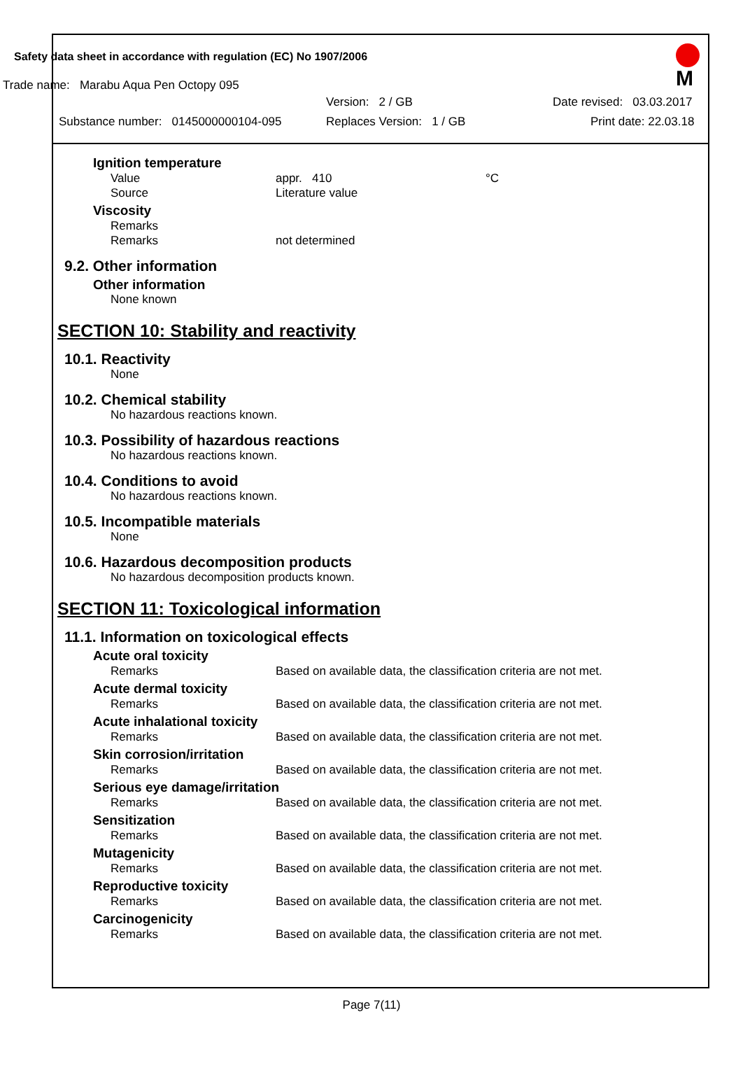Safety data sheet in accordance with regulation (EC) No 1907/2006
Trade name: Marabu Aqua Pen Octopy 095
Version: 2 / GB Date revised: 03.03.2017
Substance number: 0145000000104-095 Replaces Version: 1 / GB Print date: 22.03.18
M
Ignition temperature
Value appr. 410 °C
Source Literature value
Viscosity
Remarks
Remarks not determined
9.2. Other information
Other information
None known
SECTION 10: Stability and reactivity
10.1. Reactivity
None
10.2. Chemical stability
No hazardous reactions known.
10.3. Possibility of hazardous reactions
No hazardous reactions known.
10.4. Conditions to avoid
No hazardous reactions known.
10.5. Incompatible materials
None
10.6. Hazardous decomposition products
No hazardous decomposition products known.
SECTION 11: Toxicological information
11.1. Information on toxicological effects
Acute oral toxicity
Remarks Based on available data, the classification criteria are not met.
Acute dermal toxicity
Remarks Based on available data, the classification criteria are not met.
Acute inhalational toxicity
Remarks Based on available data, the classification criteria are not met.
Skin corrosion/irritation
Remarks Based on available data, the classification criteria are not met.
Serious eye damage/irritation
Remarks Based on available data, the classification criteria are not met.
Sensitization
Remarks Based on available data, the classification criteria are not met.
Mutagenicity
Remarks Based on available data, the classification criteria are not met.
Reproductive toxicity
Remarks Based on available data, the classification criteria are not met.
Carcinogenicity
Remarks Based on available data, the classification criteria are not met.
Page 7(11)